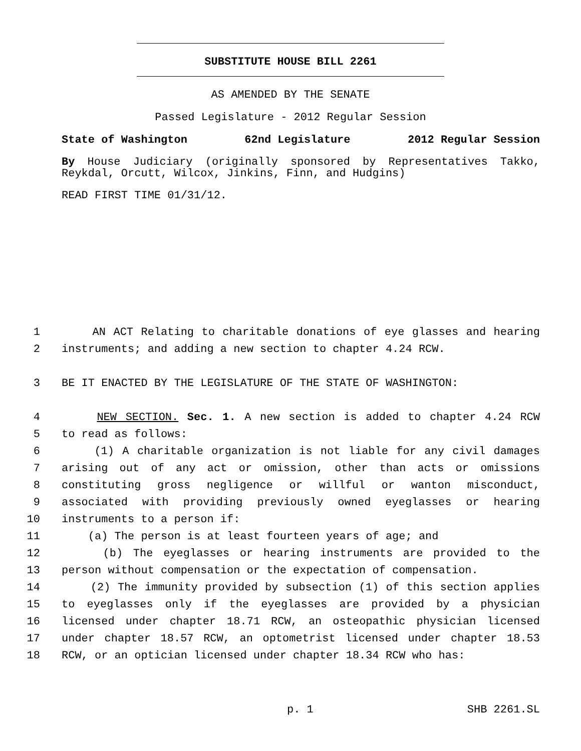SUBSTITUTE HOUSE BILL 2261
AS AMENDED BY THE SENATE
Passed Legislature - 2012 Regular Session
State of Washington 62nd Legislature 2012 Regular Session
By House Judiciary (originally sponsored by Representatives Takko, Reykdal, Orcutt, Wilcox, Jinkins, Finn, and Hudgins)
READ FIRST TIME 01/31/12.
1 AN ACT Relating to charitable donations of eye glasses and hearing
2 instruments; and adding a new section to chapter 4.24 RCW.
3 BE IT ENACTED BY THE LEGISLATURE OF THE STATE OF WASHINGTON:
4 NEW SECTION. Sec. 1. A new section is added to chapter 4.24 RCW
5 to read as follows:
6 (1) A charitable organization is not liable for any civil damages
7 arising out of any act or omission, other than acts or omissions
8 constituting gross negligence or willful or wanton misconduct,
9 associated with providing previously owned eyeglasses or hearing
10 instruments to a person if:
11 (a) The person is at least fourteen years of age; and
12 (b) The eyeglasses or hearing instruments are provided to the
13 person without compensation or the expectation of compensation.
14 (2) The immunity provided by subsection (1) of this section applies
15 to eyeglasses only if the eyeglasses are provided by a physician
16 licensed under chapter 18.71 RCW, an osteopathic physician licensed
17 under chapter 18.57 RCW, an optometrist licensed under chapter 18.53
18 RCW, or an optician licensed under chapter 18.34 RCW who has:
p. 1 SHB 2261.SL